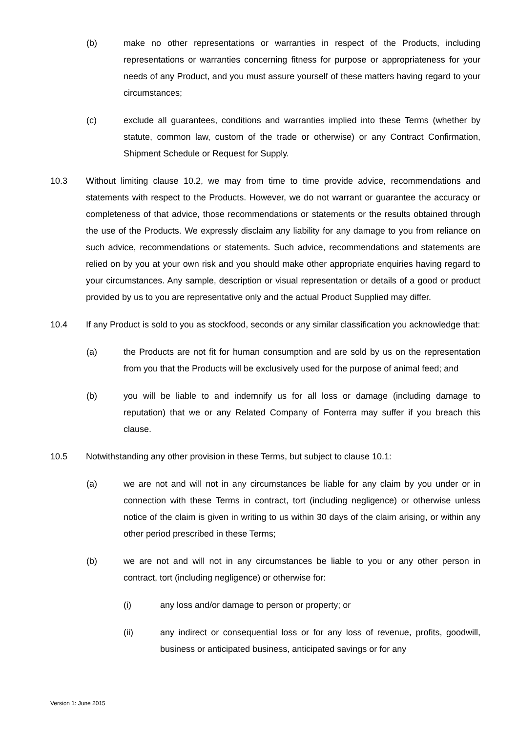(b) make no other representations or warranties in respect of the Products, including representations or warranties concerning fitness for purpose or appropriateness for your needs of any Product, and you must assure yourself of these matters having regard to your circumstances;
(c) exclude all guarantees, conditions and warranties implied into these Terms (whether by statute, common law, custom of the trade or otherwise) or any Contract Confirmation, Shipment Schedule or Request for Supply.
10.3 Without limiting clause 10.2, we may from time to time provide advice, recommendations and statements with respect to the Products. However, we do not warrant or guarantee the accuracy or completeness of that advice, those recommendations or statements or the results obtained through the use of the Products. We expressly disclaim any liability for any damage to you from reliance on such advice, recommendations or statements. Such advice, recommendations and statements are relied on by you at your own risk and you should make other appropriate enquiries having regard to your circumstances. Any sample, description or visual representation or details of a good or product provided by us to you are representative only and the actual Product Supplied may differ.
10.4 If any Product is sold to you as stockfood, seconds or any similar classification you acknowledge that:
(a) the Products are not fit for human consumption and are sold by us on the representation from you that the Products will be exclusively used for the purpose of animal feed; and
(b) you will be liable to and indemnify us for all loss or damage (including damage to reputation) that we or any Related Company of Fonterra may suffer if you breach this clause.
10.5 Notwithstanding any other provision in these Terms, but subject to clause 10.1:
(a) we are not and will not in any circumstances be liable for any claim by you under or in connection with these Terms in contract, tort (including negligence) or otherwise unless notice of the claim is given in writing to us within 30 days of the claim arising, or within any other period prescribed in these Terms;
(b) we are not and will not in any circumstances be liable to you or any other person in contract, tort (including negligence) or otherwise for:
(i) any loss and/or damage to person or property; or
(ii) any indirect or consequential loss or for any loss of revenue, profits, goodwill, business or anticipated business, anticipated savings or for any
Version 1: June 2015